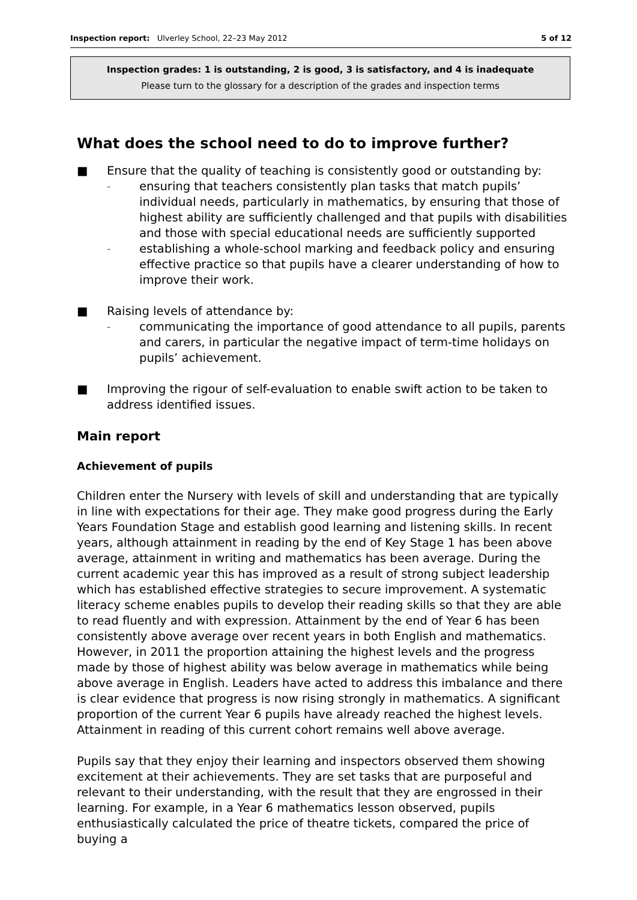Inspection report: Ulverley School, 22–23 May 2012 5 of 12
Inspection grades: 1 is outstanding, 2 is good, 3 is satisfactory, and 4 is inadequate
Please turn to the glossary for a description of the grades and inspection terms
What does the school need to do to improve further?
■ Ensure that the quality of teaching is consistently good or outstanding by:
– ensuring that teachers consistently plan tasks that match pupils’ individual needs, particularly in mathematics, by ensuring that those of highest ability are sufficiently challenged and that pupils with disabilities and those with special educational needs are sufficiently supported
– establishing a whole-school marking and feedback policy and ensuring effective practice so that pupils have a clearer understanding of how to improve their work.
■ Raising levels of attendance by:
– communicating the importance of good attendance to all pupils, parents and carers, in particular the negative impact of term-time holidays on pupils’ achievement.
■ Improving the rigour of self-evaluation to enable swift action to be taken to address identified issues.
Main report
Achievement of pupils
Children enter the Nursery with levels of skill and understanding that are typically in line with expectations for their age. They make good progress during the Early Years Foundation Stage and establish good learning and listening skills. In recent years, although attainment in reading by the end of Key Stage 1 has been above average, attainment in writing and mathematics has been average. During the current academic year this has improved as a result of strong subject leadership which has established effective strategies to secure improvement. A systematic literacy scheme enables pupils to develop their reading skills so that they are able to read fluently and with expression. Attainment by the end of Year 6 has been consistently above average over recent years in both English and mathematics. However, in 2011 the proportion attaining the highest levels and the progress made by those of highest ability was below average in mathematics while being above average in English. Leaders have acted to address this imbalance and there is clear evidence that progress is now rising strongly in mathematics. A significant proportion of the current Year 6 pupils have already reached the highest levels. Attainment in reading of this current cohort remains well above average.
Pupils say that they enjoy their learning and inspectors observed them showing excitement at their achievements. They are set tasks that are purposeful and relevant to their understanding, with the result that they are engrossed in their learning. For example, in a Year 6 mathematics lesson observed, pupils enthusiastically calculated the price of theatre tickets, compared the price of buying a